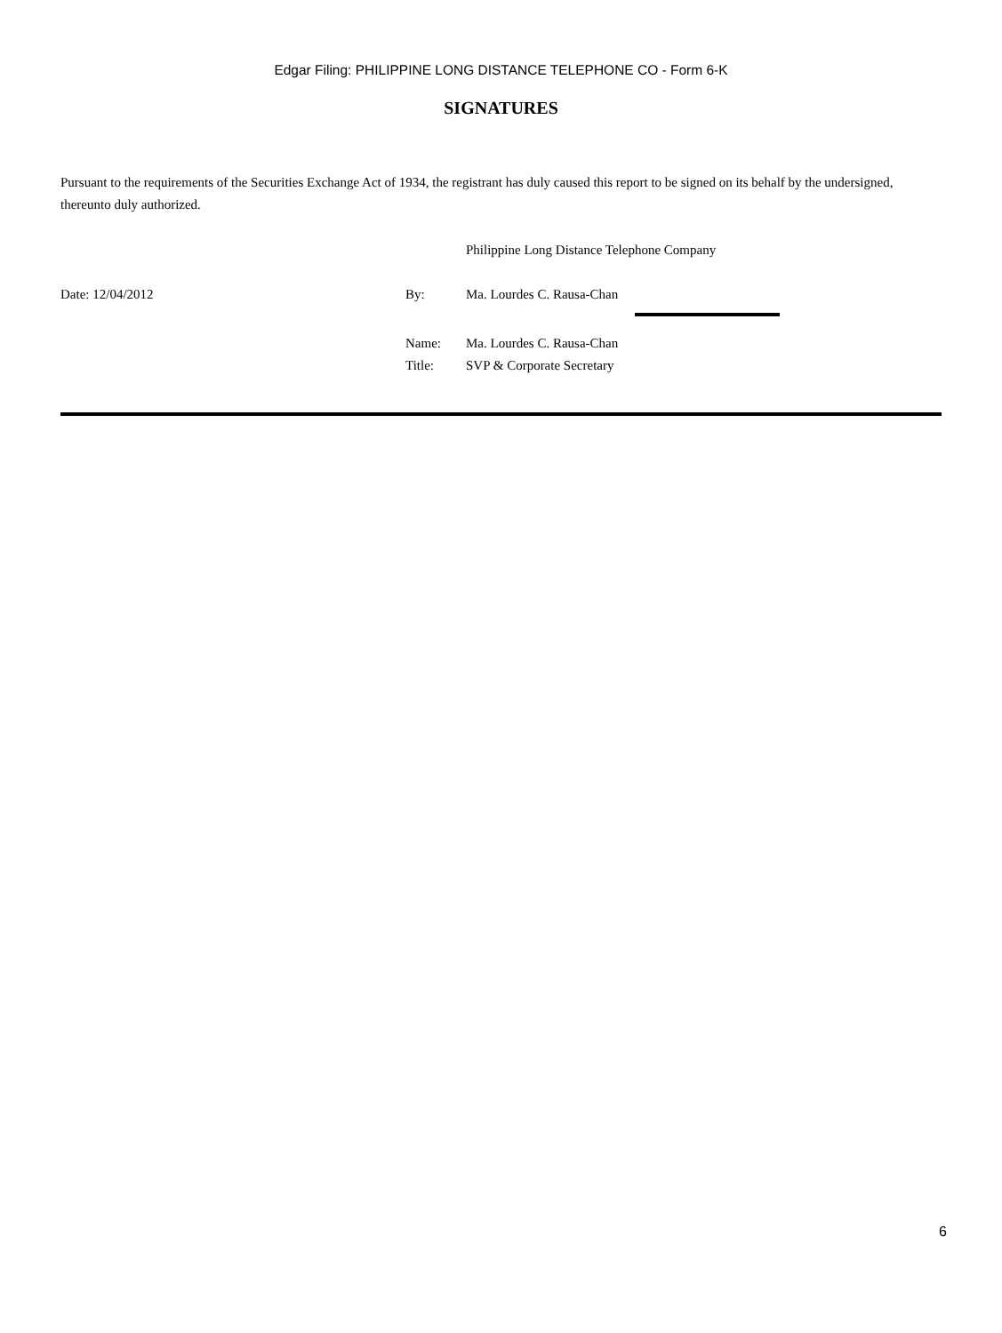Edgar Filing: PHILIPPINE LONG DISTANCE TELEPHONE CO - Form 6-K
SIGNATURES
Pursuant to the requirements of the Securities Exchange Act of 1934, the registrant has duly caused this report to be signed on its behalf by the undersigned, thereunto duly authorized.
| | | Philippine Long Distance Telephone Company |
| Date: 12/04/2012 | By: | Ma. Lourdes C. Rausa-Chan |
| | Name: Title: | Ma. Lourdes C. Rausa-Chan SVP & Corporate Secretary |
6